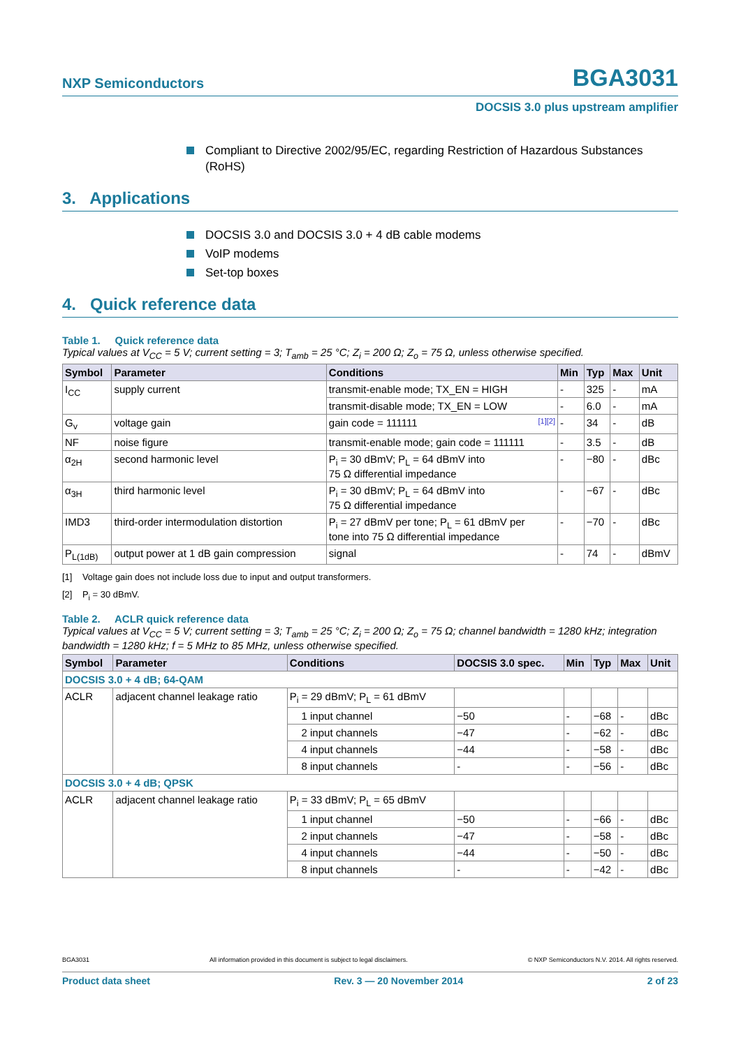NXP Semiconductors
BGA3031
DOCSIS 3.0 plus upstream amplifier
Compliant to Directive 2002/95/EC, regarding Restriction of Hazardous Substances (RoHS)
3. Applications
DOCSIS 3.0 and DOCSIS 3.0 + 4 dB cable modems
VoIP modems
Set-top boxes
4. Quick reference data
Table 1. Quick reference data
Typical values at V<sub>CC</sub> = 5 V; current setting = 3; T<sub>amb</sub> = 25 °C; Z<sub>i</sub> = 200 Ω; Z<sub>o</sub> = 75 Ω, unless otherwise specified.
| Symbol | Parameter | Conditions | Min | Typ | Max | Unit |
| --- | --- | --- | --- | --- | --- | --- |
| I<sub>CC</sub> | supply current | transmit-enable mode; TX_EN = HIGH | - | 325 | - | mA |
| | | transmit-disable mode; TX_EN = LOW | - | 6.0 | - | mA |
| G<sub>v</sub> | voltage gain | gain code = 111111 [1][2] | - | 34 | - | dB |
| NF | noise figure | transmit-enable mode; gain code = 111111 | - | 3.5 | - | dB |
| α<sub>2H</sub> | second harmonic level | P<sub>i</sub> = 30 dBmV; P<sub>L</sub> = 64 dBmV into 75 Ω differential impedance | - | −80 | - | dBc |
| α<sub>3H</sub> | third harmonic level | P<sub>i</sub> = 30 dBmV; P<sub>L</sub> = 64 dBmV into 75 Ω differential impedance | - | −67 | - | dBc |
| IMD3 | third-order intermodulation distortion | P<sub>i</sub> = 27 dBmV per tone; P<sub>L</sub> = 61 dBmV per tone into 75 Ω differential impedance | - | −70 | - | dBc |
| P<sub>L(1dB)</sub> | output power at 1 dB gain compression | signal | - | 74 | - | dBmV |
[1] Voltage gain does not include loss due to input and output transformers.
[2] P<sub>i</sub> = 30 dBmV.
Table 2. ACLR quick reference data
Typical values at V<sub>CC</sub> = 5 V; current setting = 3; T<sub>amb</sub> = 25 °C; Z<sub>i</sub> = 200 Ω; Z<sub>o</sub> = 75 Ω; channel bandwidth = 1280 kHz; integration bandwidth = 1280 kHz; f = 5 MHz to 85 MHz, unless otherwise specified.
| Symbol | Parameter | Conditions | DOCSIS 3.0 spec. | Min | Typ | Max | Unit |
| --- | --- | --- | --- | --- | --- | --- | --- |
| DOCSIS 3.0 + 4 dB; 64-QAM | | | | | | | |
| ACLR | adjacent channel leakage ratio | P<sub>i</sub> = 29 dBmV; P<sub>L</sub> = 61 dBmV | | | | | |
| | | 1 input channel | −50 | - | −68 | - | dBc |
| | | 2 input channels | −47 | - | −62 | - | dBc |
| | | 4 input channels | −44 | - | −58 | - | dBc |
| | | 8 input channels | - | - | −56 | - | dBc |
| DOCSIS 3.0 + 4 dB; QPSK | | | | | | | |
| ACLR | adjacent channel leakage ratio | P<sub>i</sub> = 33 dBmV; P<sub>L</sub> = 65 dBmV | | | | | |
| | | 1 input channel | −50 | - | −66 | - | dBc |
| | | 2 input channels | −47 | - | −58 | - | dBc |
| | | 4 input channels | −44 | - | −50 | - | dBc |
| | | 8 input channels | - | - | −42 | - | dBc |
BGA3031 All information provided in this document is subject to legal disclaimers. © NXP Semiconductors N.V. 2014. All rights reserved.
Product data sheet Rev. 3 — 20 November 2014 2 of 23